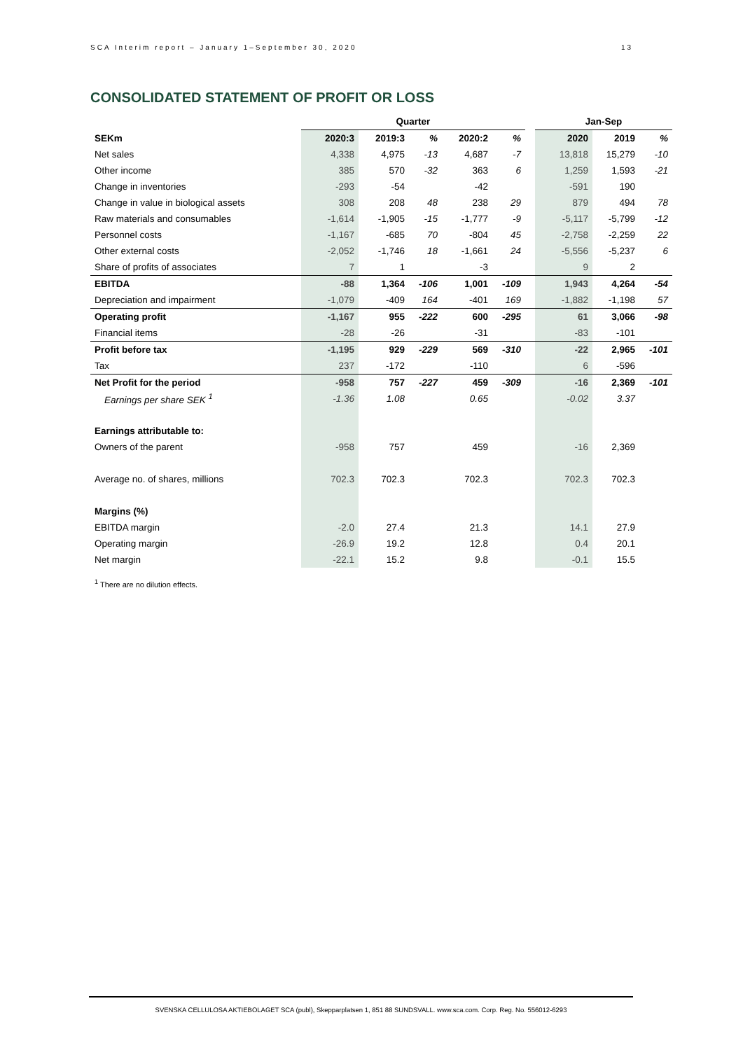SCA Interim report – January 1–September 30, 2020 13
CONSOLIDATED STATEMENT OF PROFIT OR LOSS
| | Quarter | | | | | | Jan-Sep | | |
| --- | --- | --- | --- | --- | --- | --- | --- | --- | --- |
| SEKm | 2020:3 | 2019:3 | % | 2020:2 | % | | 2020 | 2019 | % |
| Net sales | 4,338 | 4,975 | -13 | 4,687 | -7 | | 13,818 | 15,279 | -10 |
| Other income | 385 | 570 | -32 | 363 | 6 | | 1,259 | 1,593 | -21 |
| Change in inventories | -293 | -54 | | -42 | | | -591 | 190 | |
| Change in value in biological assets | 308 | 208 | 48 | 238 | 29 | | 879 | 494 | 78 |
| Raw materials and consumables | -1,614 | -1,905 | -15 | -1,777 | -9 | | -5,117 | -5,799 | -12 |
| Personnel costs | -1,167 | -685 | 70 | -804 | 45 | | -2,758 | -2,259 | 22 |
| Other external costs | -2,052 | -1,746 | 18 | -1,661 | 24 | | -5,556 | -5,237 | 6 |
| Share of profits of associates | 7 | 1 | | -3 | | | 9 | 2 | |
| EBITDA | -88 | 1,364 | -106 | 1,001 | -109 | | 1,943 | 4,264 | -54 |
| Depreciation and impairment | -1,079 | -409 | 164 | -401 | 169 | | -1,882 | -1,198 | 57 |
| Operating profit | -1,167 | 955 | -222 | 600 | -295 | | 61 | 3,066 | -98 |
| Financial items | -28 | -26 | | -31 | | | -83 | -101 | |
| Profit before tax | -1,195 | 929 | -229 | 569 | -310 | | -22 | 2,965 | -101 |
| Tax | 237 | -172 | | -110 | | | 6 | -596 | |
| Net Profit for the period | -958 | 757 | -227 | 459 | -309 | | -16 | 2,369 | -101 |
| Earnings per share SEK <sup>1</sup> | -1.36 | 1.08 | | 0.65 | | | -0.02 | 3.37 | |
| Earnings attributable to: | | | | | | | | | |
| Owners of the parent | -958 | 757 | | 459 | | | -16 | 2,369 | |
| Average no. of shares, millions | 702.3 | 702.3 | | 702.3 | | | 702.3 | 702.3 | |
| Margins (%) | | | | | | | | | |
| EBITDA margin | -2.0 | 27.4 | | 21.3 | | | 14.1 | 27.9 | |
| Operating margin | -26.9 | 19.2 | | 12.8 | | | 0.4 | 20.1 | |
| Net margin | -22.1 | 15.2 | | 9.8 | | | -0.1 | 15.5 | |
<sup>1</sup> There are no dilution effects.
SVENSKA CELLULOSA AKTIEBOLAGET SCA (publ), Skepparplatsen 1, 851 88 SUNDSVALL. www.sca.com. Corp. Reg. No. 556012-6293